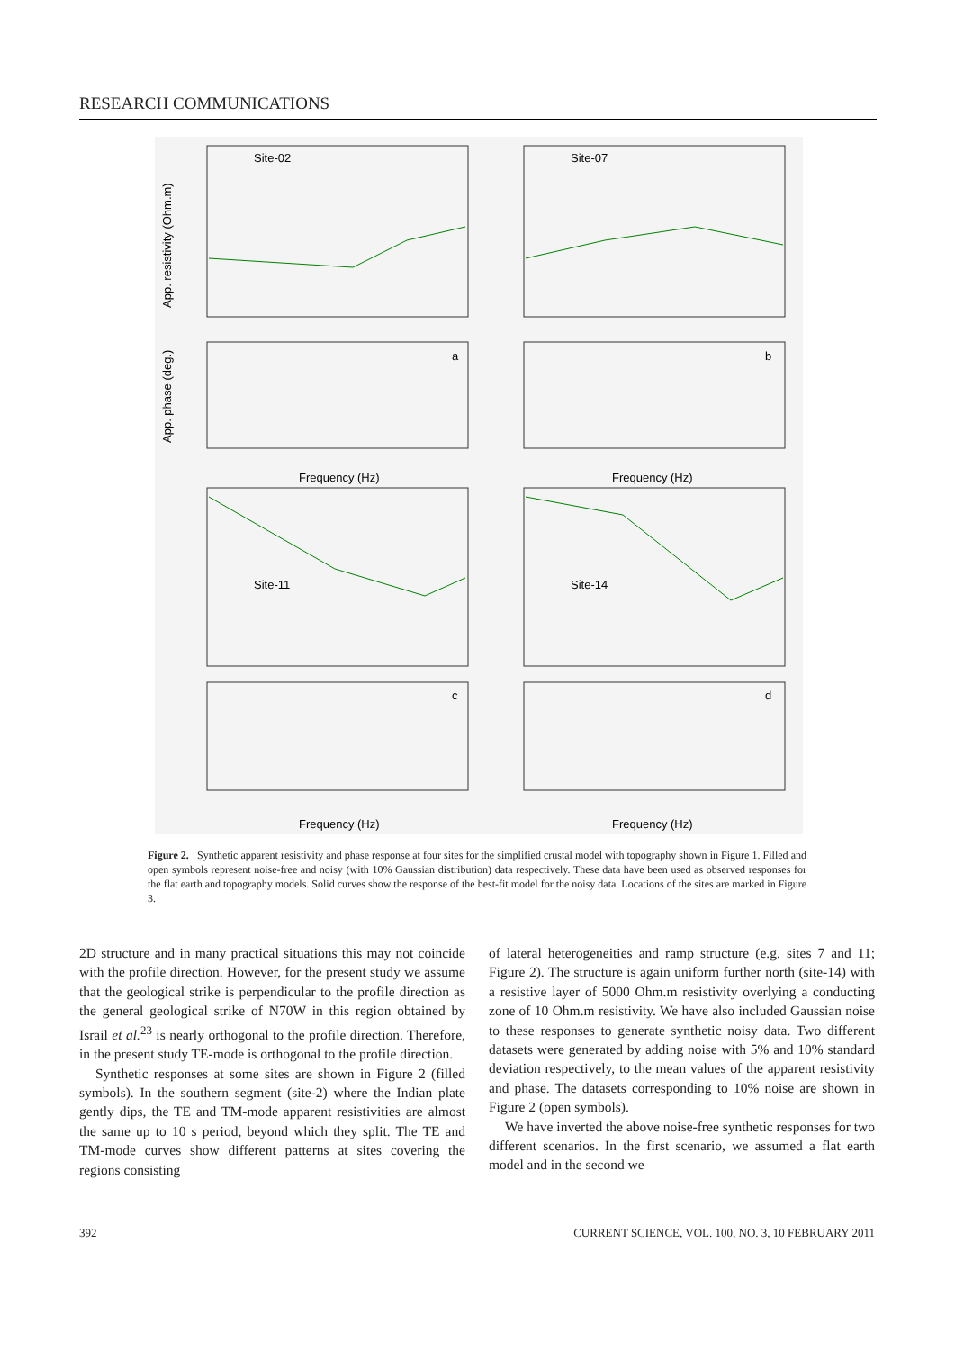RESEARCH COMMUNICATIONS
Site-02
Site-07
Site-11
Site-14
a
b
c
d
Frequency (Hz)
Frequency (Hz)
Frequency (Hz)
Frequency (Hz)
App. resistivity (Ohm.m)
App. phase (deg.)
Figure 2. Synthetic apparent resistivity and phase response at four sites for the simplified crustal model with topography shown in Figure 1. Filled and open symbols represent noise-free and noisy (with 10% Gaussian distribution) data respectively. These data have been used as observed responses for the flat earth and topography models. Solid curves show the response of the best-fit model for the noisy data. Locations of the sites are marked in Figure 3.
2D structure and in many practical situations this may not coincide with the profile direction. However, for the present study we assume that the geological strike is perpendicular to the profile direction as the general geological strike of N70W in this region obtained by Israil et al.<sup>23</sup> is nearly orthogonal to the profile direction. Therefore, in the present study TE-mode is orthogonal to the profile direction.
Synthetic responses at some sites are shown in Figure 2 (filled symbols). In the southern segment (site-2) where the Indian plate gently dips, the TE and TM-mode apparent resistivities are almost the same up to 10 s period, beyond which they split. The TE and TM-mode curves show different patterns at sites covering the regions consisting
of lateral heterogeneities and ramp structure (e.g. sites 7 and 11; Figure 2). The structure is again uniform further north (site-14) with a resistive layer of 5000 Ohm.m resistivity overlying a conducting zone of 10 Ohm.m resistivity. We have also included Gaussian noise to these responses to generate synthetic noisy data. Two different datasets were generated by adding noise with 5% and 10% standard deviation respectively, to the mean values of the apparent resistivity and phase. The datasets corresponding to 10% noise are shown in Figure 2 (open symbols).
We have inverted the above noise-free synthetic responses for two different scenarios. In the first scenario, we assumed a flat earth model and in the second we
392 CURRENT SCIENCE, VOL. 100, NO. 3, 10 FEBRUARY 2011